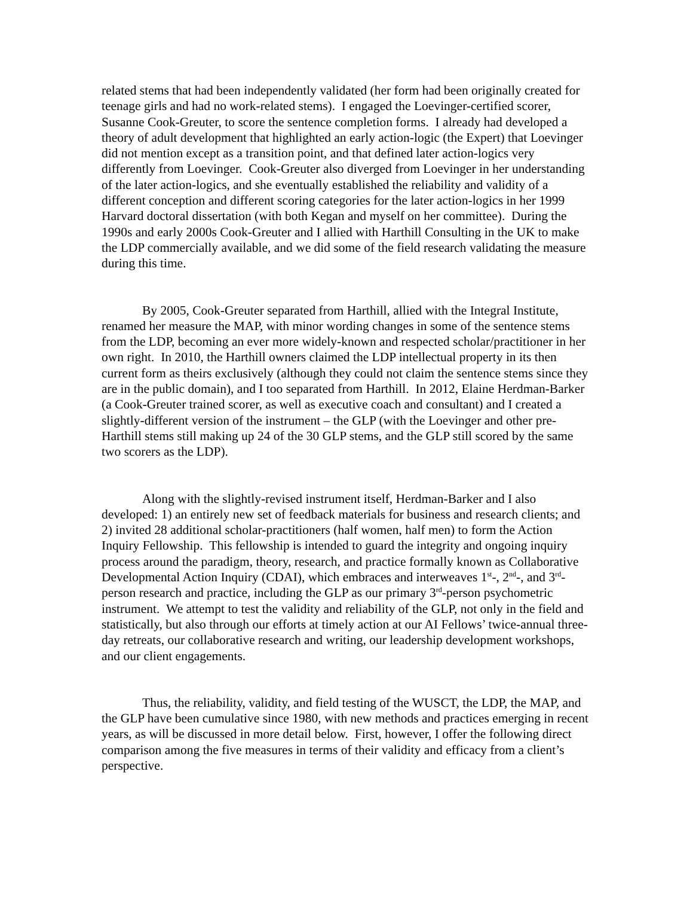related stems that had been independently validated (her form had been originally created for teenage girls and had no work-related stems). I engaged the Loevinger-certified scorer, Susanne Cook-Greuter, to score the sentence completion forms. I already had developed a theory of adult development that highlighted an early action-logic (the Expert) that Loevinger did not mention except as a transition point, and that defined later action-logics very differently from Loevinger. Cook-Greuter also diverged from Loevinger in her understanding of the later action-logics, and she eventually established the reliability and validity of a different conception and different scoring categories for the later action-logics in her 1999 Harvard doctoral dissertation (with both Kegan and myself on her committee). During the 1990s and early 2000s Cook-Greuter and I allied with Harthill Consulting in the UK to make the LDP commercially available, and we did some of the field research validating the measure during this time.
By 2005, Cook-Greuter separated from Harthill, allied with the Integral Institute, renamed her measure the MAP, with minor wording changes in some of the sentence stems from the LDP, becoming an ever more widely-known and respected scholar/practitioner in her own right. In 2010, the Harthill owners claimed the LDP intellectual property in its then current form as theirs exclusively (although they could not claim the sentence stems since they are in the public domain), and I too separated from Harthill. In 2012, Elaine Herdman-Barker (a Cook-Greuter trained scorer, as well as executive coach and consultant) and I created a slightly-different version of the instrument – the GLP (with the Loevinger and other pre-Harthill stems still making up 24 of the 30 GLP stems, and the GLP still scored by the same two scorers as the LDP).
Along with the slightly-revised instrument itself, Herdman-Barker and I also developed: 1) an entirely new set of feedback materials for business and research clients; and 2) invited 28 additional scholar-practitioners (half women, half men) to form the Action Inquiry Fellowship. This fellowship is intended to guard the integrity and ongoing inquiry process around the paradigm, theory, research, and practice formally known as Collaborative Developmental Action Inquiry (CDAI), which embraces and interweaves 1<sup>st</sup>-, 2<sup>nd</sup>-, and 3<sup>rd</sup>-person research and practice, including the GLP as our primary 3<sup>rd</sup>-person psychometric instrument. We attempt to test the validity and reliability of the GLP, not only in the field and statistically, but also through our efforts at timely action at our AI Fellows’ twice-annual three-day retreats, our collaborative research and writing, our leadership development workshops, and our client engagements.
Thus, the reliability, validity, and field testing of the WUSCT, the LDP, the MAP, and the GLP have been cumulative since 1980, with new methods and practices emerging in recent years, as will be discussed in more detail below. First, however, I offer the following direct comparison among the five measures in terms of their validity and efficacy from a client’s perspective.